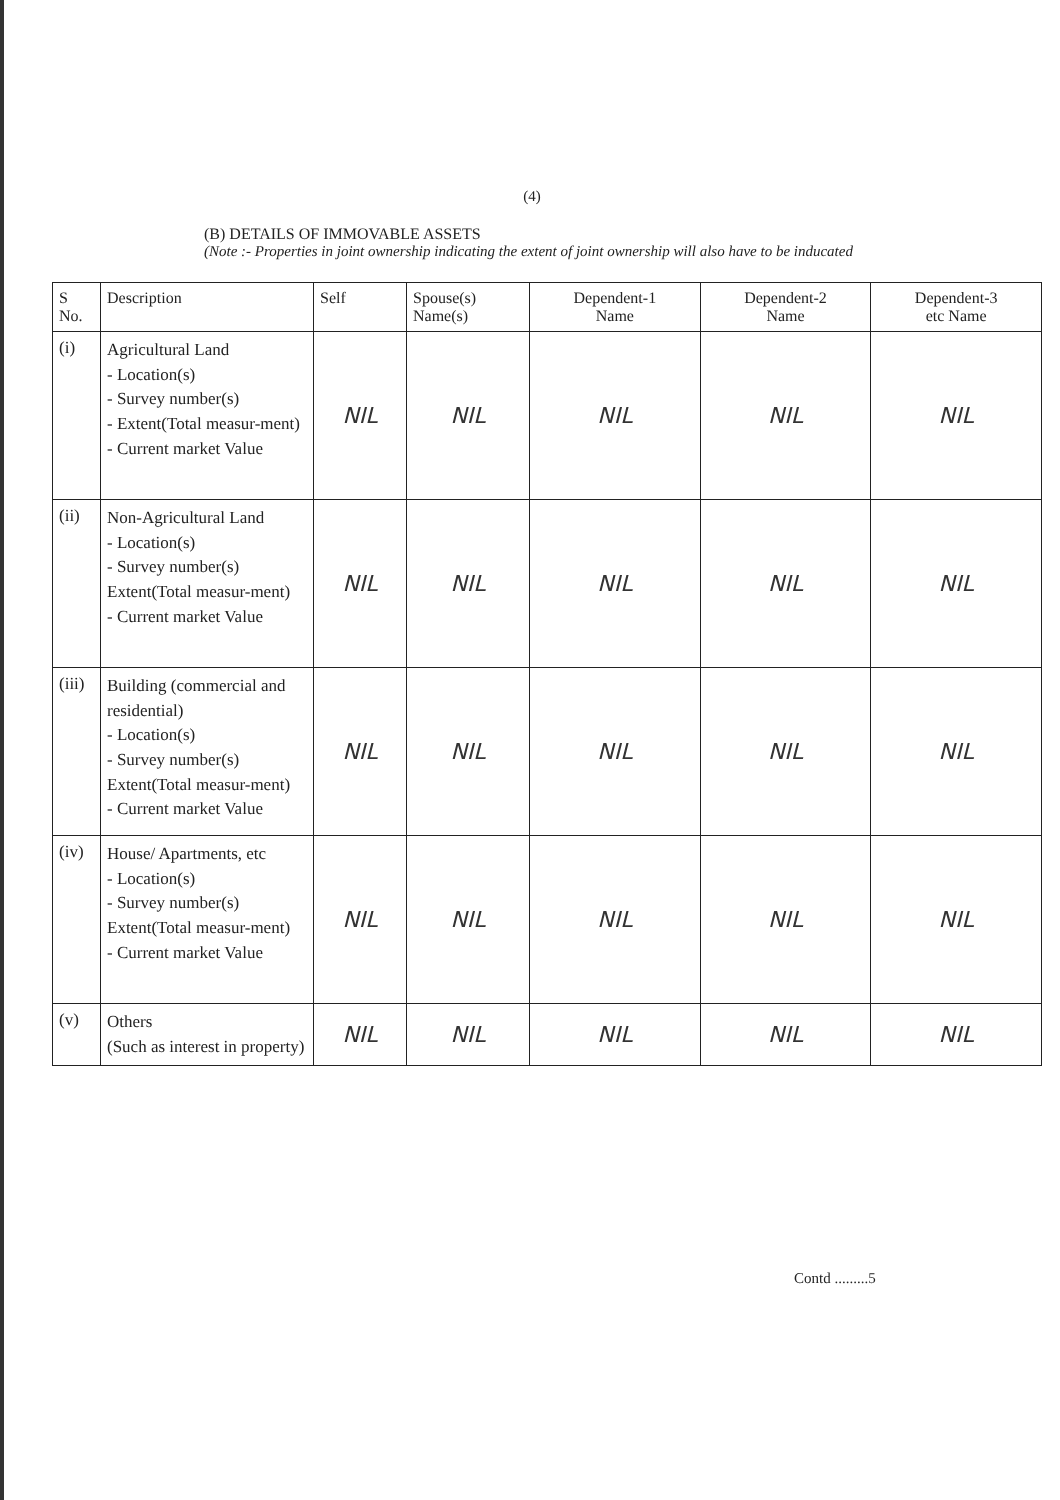(4)
(B) DETAILS OF IMMOVABLE ASSETS
(Note :- Properties in joint ownership indicating the extent of joint ownership will also have to be inducated
| S No. | Description | Self | Spouse(s) Name(s) | Dependent-1 Name | Dependent-2 Name | Dependent-3 etc Name |
| --- | --- | --- | --- | --- | --- | --- |
| (i) | Agricultural Land - Location(s) - Survey number(s) - Extent(Total measur-ment) - Current market Value | NIL | NIL | NIL | NIL | NIL |
| (ii) | Non-Agricultural Land - Location(s) - Survey number(s) Extent(Total measur-ment) - Current market Value | NIL | NIL | NIL | NIL | NIL |
| (iii) | Building (commercial and residential) - Location(s) - Survey number(s) Extent(Total measur-ment) - Current market Value | NIL | NIL | NIL | NIL | NIL |
| (iv) | House/ Apartments, etc - Location(s) - Survey number(s) Extent(Total measur-ment) - Current market Value | NIL | NIL | NIL | NIL | NIL |
| (v) | Others (Such as interest in property) | NIL | NIL | NIL | NIL | NIL |
Contd .........5